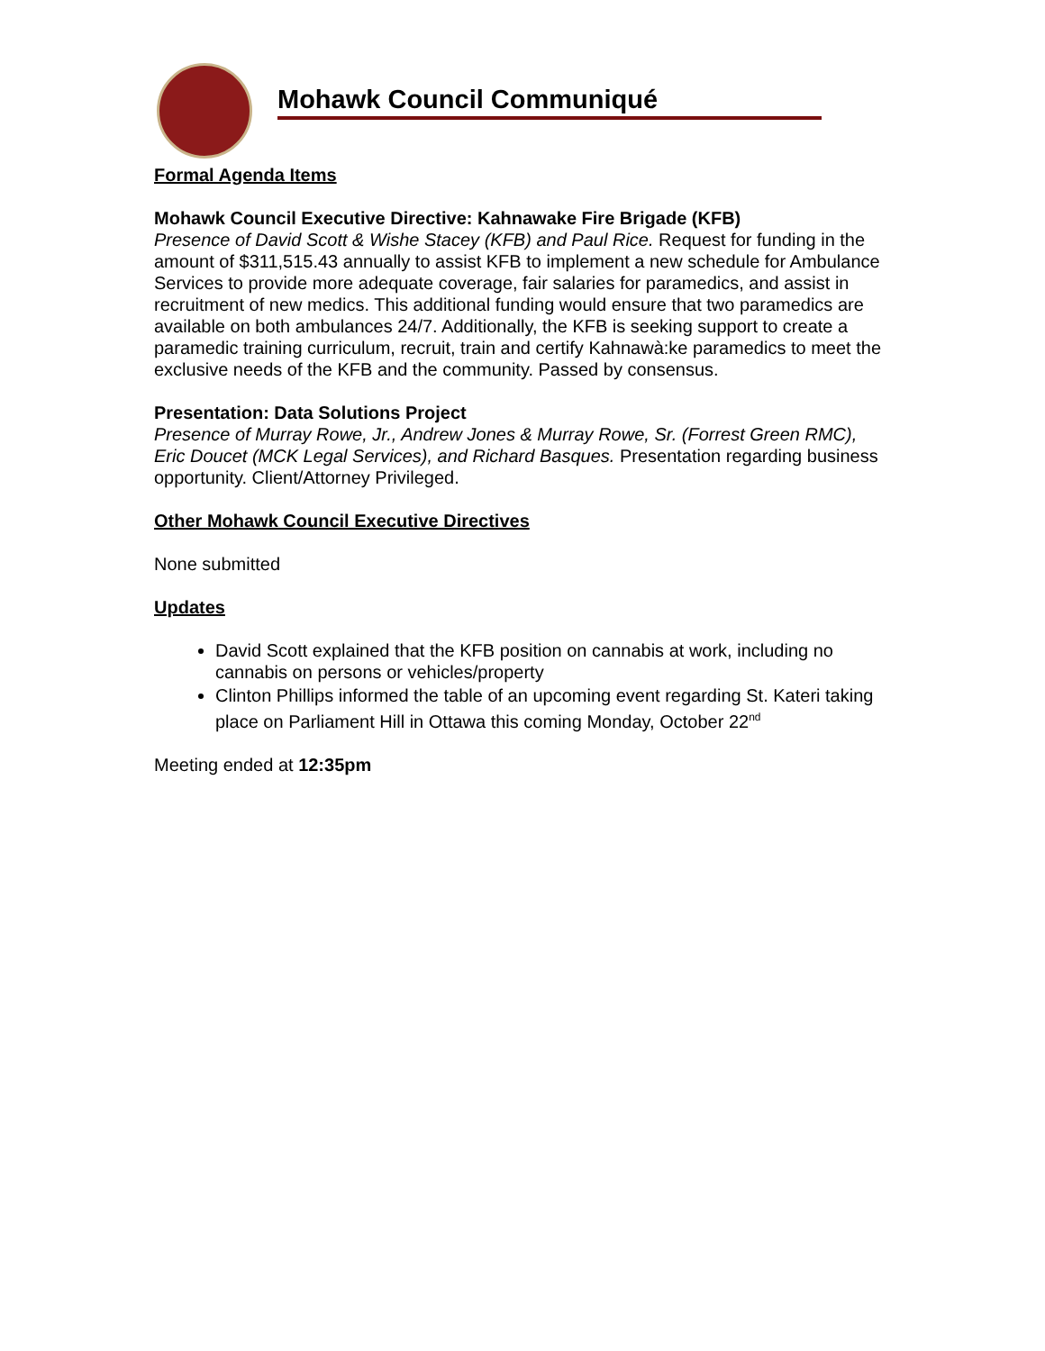Mohawk Council Communiqué
Formal Agenda Items
Mohawk Council Executive Directive: Kahnawake Fire Brigade (KFB)
Presence of David Scott & Wishe Stacey (KFB) and Paul Rice. Request for funding in the amount of $311,515.43 annually to assist KFB to implement a new schedule for Ambulance Services to provide more adequate coverage, fair salaries for paramedics, and assist in recruitment of new medics. This additional funding would ensure that two paramedics are available on both ambulances 24/7. Additionally, the KFB is seeking support to create a paramedic training curriculum, recruit, train and certify Kahnawà:ke paramedics to meet the exclusive needs of the KFB and the community. Passed by consensus.
Presentation: Data Solutions Project
Presence of Murray Rowe, Jr., Andrew Jones & Murray Rowe, Sr. (Forrest Green RMC), Eric Doucet (MCK Legal Services), and Richard Basques. Presentation regarding business opportunity. Client/Attorney Privileged.
Other Mohawk Council Executive Directives
None submitted
Updates
David Scott explained that the KFB position on cannabis at work, including no cannabis on persons or vehicles/property
Clinton Phillips informed the table of an upcoming event regarding St. Kateri taking place on Parliament Hill in Ottawa this coming Monday, October 22<sup>nd</sup>
Meeting ended at 12:35pm